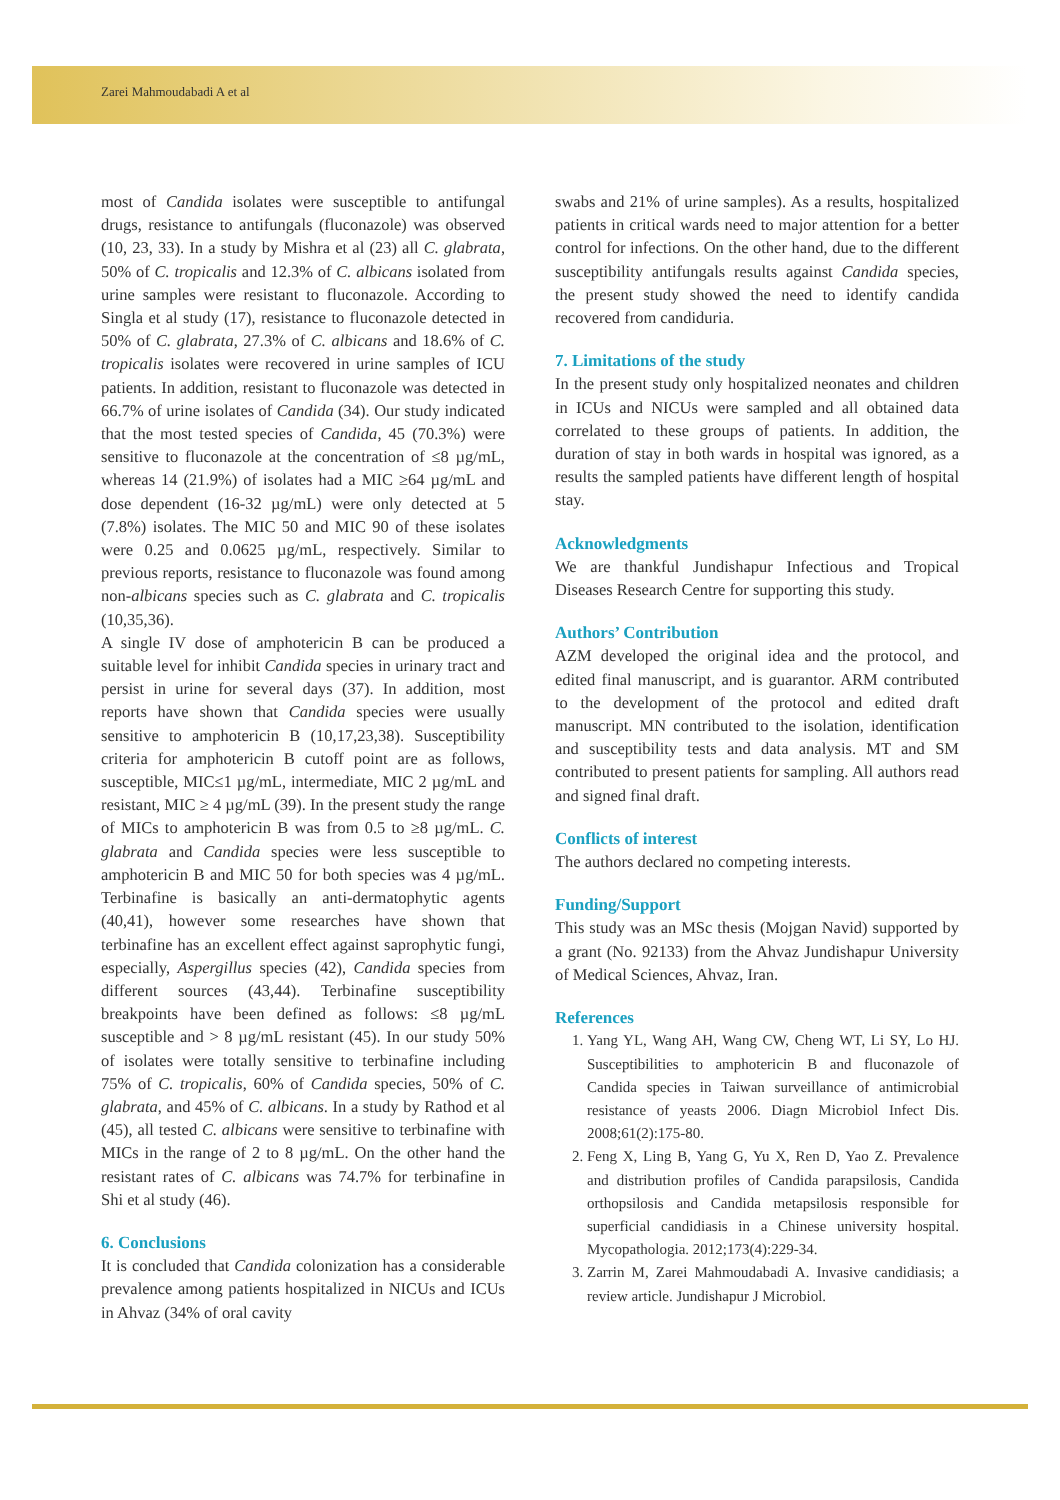Zarei Mahmoudabadi A et al
most of Candida isolates were susceptible to antifungal drugs, resistance to antifungals (fluconazole) was observed (10, 23, 33). In a study by Mishra et al (23) all C. glabrata, 50% of C. tropicalis and 12.3% of C. albicans isolated from urine samples were resistant to fluconazole. According to Singla et al study (17), resistance to fluconazole detected in 50% of C. glabrata, 27.3% of C. albicans and 18.6% of C. tropicalis isolates were recovered in urine samples of ICU patients. In addition, resistant to fluconazole was detected in 66.7% of urine isolates of Candida (34). Our study indicated that the most tested species of Candida, 45 (70.3%) were sensitive to fluconazole at the concentration of ≤8 µg/mL, whereas 14 (21.9%) of isolates had a MIC ≥64 µg/mL and dose dependent (16-32 µg/mL) were only detected at 5 (7.8%) isolates. The MIC 50 and MIC 90 of these isolates were 0.25 and 0.0625 µg/mL, respectively. Similar to previous reports, resistance to fluconazole was found among non-albicans species such as C. glabrata and C. tropicalis (10,35,36).
A single IV dose of amphotericin B can be produced a suitable level for inhibit Candida species in urinary tract and persist in urine for several days (37). In addition, most reports have shown that Candida species were usually sensitive to amphotericin B (10,17,23,38). Susceptibility criteria for amphotericin B cutoff point are as follows, susceptible, MIC≤1 µg/mL, intermediate, MIC 2 µg/mL and resistant, MIC ≥ 4 µg/mL (39). In the present study the range of MICs to amphotericin B was from 0.5 to ≥8 µg/mL. C. glabrata and Candida species were less susceptible to amphotericin B and MIC 50 for both species was 4 µg/mL. Terbinafine is basically an anti-dermatophytic agents (40,41), however some researches have shown that terbinafine has an excellent effect against saprophytic fungi, especially, Aspergillus species (42), Candida species from different sources (43,44). Terbinafine susceptibility breakpoints have been defined as follows: ≤8 µg/mL susceptible and > 8 µg/mL resistant (45). In our study 50% of isolates were totally sensitive to terbinafine including 75% of C. tropicalis, 60% of Candida species, 50% of C. glabrata, and 45% of C. albicans. In a study by Rathod et al (45), all tested C. albicans were sensitive to terbinafine with MICs in the range of 2 to 8 µg/mL. On the other hand the resistant rates of C. albicans was 74.7% for terbinafine in Shi et al study (46).
6. Conclusions
It is concluded that Candida colonization has a considerable prevalence among patients hospitalized in NICUs and ICUs in Ahvaz (34% of oral cavity
swabs and 21% of urine samples). As a results, hospitalized patients in critical wards need to major attention for a better control for infections. On the other hand, due to the different susceptibility antifungals results against Candida species, the present study showed the need to identify candida recovered from candiduria.
7. Limitations of the study
In the present study only hospitalized neonates and children in ICUs and NICUs were sampled and all obtained data correlated to these groups of patients. In addition, the duration of stay in both wards in hospital was ignored, as a results the sampled patients have different length of hospital stay.
Acknowledgments
We are thankful Jundishapur Infectious and Tropical Diseases Research Centre for supporting this study.
Authors’ Contribution
AZM developed the original idea and the protocol, and edited final manuscript, and is guarantor. ARM contributed to the development of the protocol and edited draft manuscript. MN contributed to the isolation, identification and susceptibility tests and data analysis. MT and SM contributed to present patients for sampling. All authors read and signed final draft.
Conflicts of interest
The authors declared no competing interests.
Funding/Support
This study was an MSc thesis (Mojgan Navid) supported by a grant (No. 92133) from the Ahvaz Jundishapur University of Medical Sciences, Ahvaz, Iran.
References
1. Yang YL, Wang AH, Wang CW, Cheng WT, Li SY, Lo HJ. Susceptibilities to amphotericin B and fluconazole of Candida species in Taiwan surveillance of antimicrobial resistance of yeasts 2006. Diagn Microbiol Infect Dis. 2008;61(2):175-80.
2. Feng X, Ling B, Yang G, Yu X, Ren D, Yao Z. Prevalence and distribution profiles of Candida parapsilosis, Candida orthopsilosis and Candida metapsilosis responsible for superficial candidiasis in a Chinese university hospital. Mycopathologia. 2012;173(4):229-34.
3. Zarrin M, Zarei Mahmoudabadi A. Invasive candidiasis; a review article. Jundishapur J Microbiol.